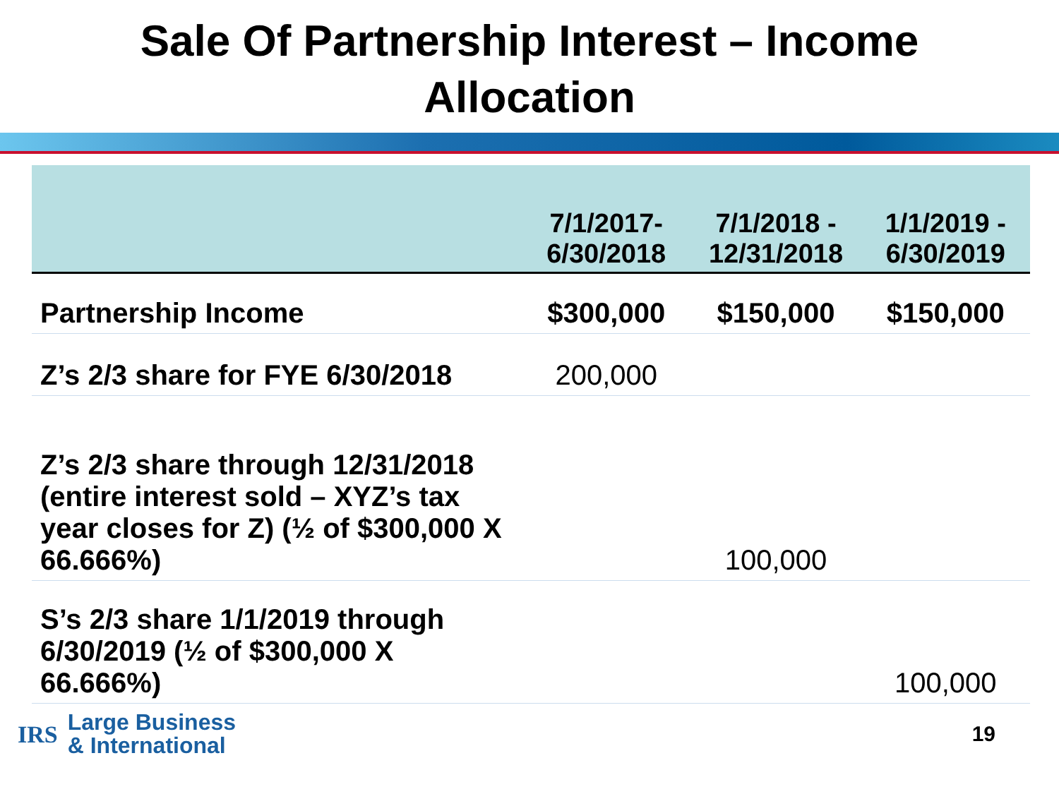Sale Of Partnership Interest – Income
Allocation
| | 7/1/2017- 6/30/2018 | 7/1/2018 - 12/31/2018 | 1/1/2019 - 6/30/2019 |
| --- | --- | --- | --- |
| Partnership Income | $300,000 | $150,000 | $150,000 |
| Z’s 2/3 share for FYE 6/30/2018 | 200,000 | | |
| Z’s 2/3 share through 12/31/2018 (entire interest sold – XYZ’s tax year closes for Z) (½ of $300,000 X 66.666%) | | 100,000 | |
| S’s 2/3 share 1/1/2019 through 6/30/2019 (½ of $300,000 X 66.666%) | | | 100,000 |
IRS Large Business
& International
19